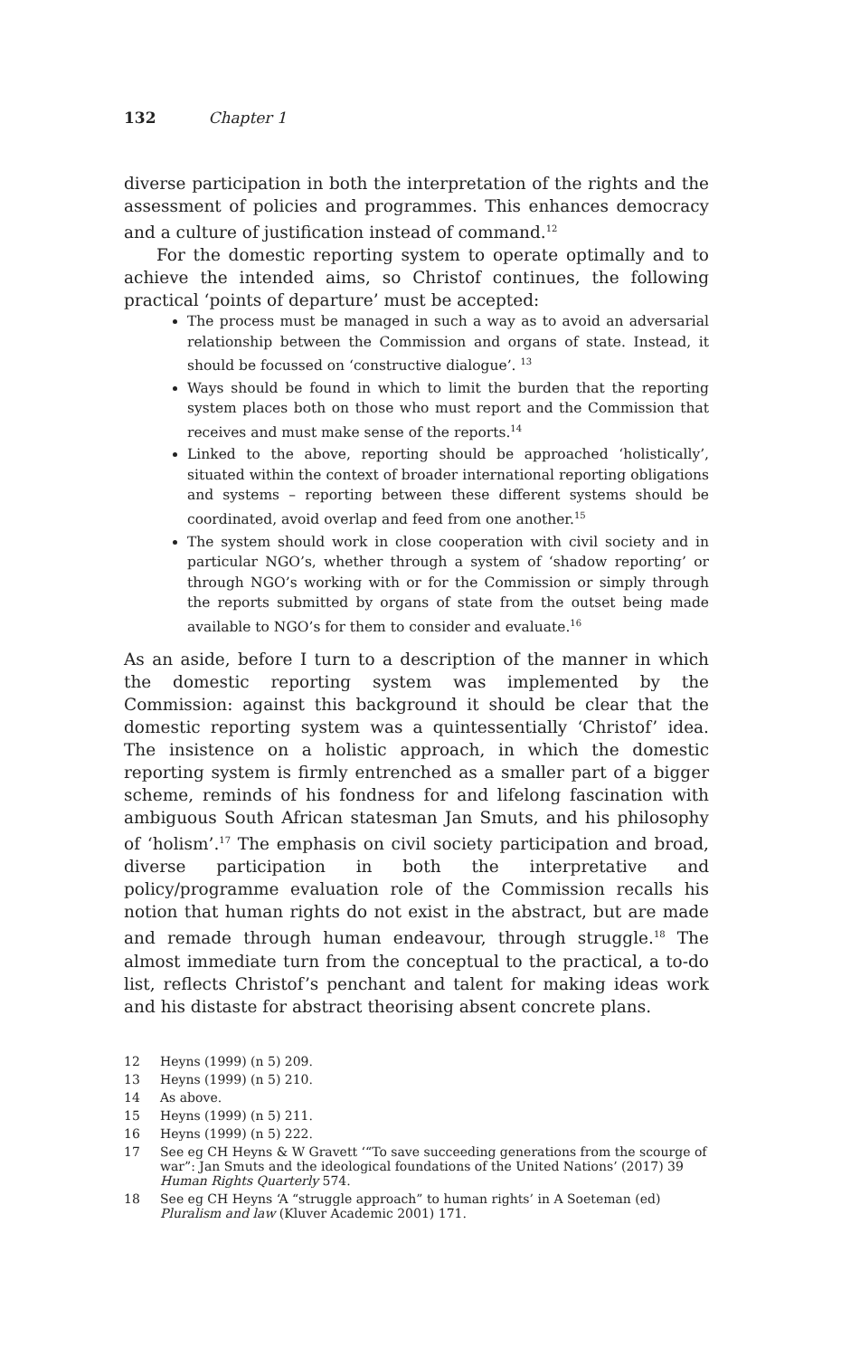132 Chapter 1
diverse participation in both the interpretation of the rights and the assessment of policies and programmes. This enhances democracy and a culture of justification instead of command.<sup>12</sup>
For the domestic reporting system to operate optimally and to achieve the intended aims, so Christof continues, the following practical ‘points of departure’ must be accepted:
The process must be managed in such a way as to avoid an adversarial relationship between the Commission and organs of state. Instead, it should be focussed on ‘constructive dialogue’. <sup>13</sup>
Ways should be found in which to limit the burden that the reporting system places both on those who must report and the Commission that receives and must make sense of the reports.<sup>14</sup>
Linked to the above, reporting should be approached ‘holistically’, situated within the context of broader international reporting obligations and systems – reporting between these different systems should be coordinated, avoid overlap and feed from one another.<sup>15</sup>
The system should work in close cooperation with civil society and in particular NGO’s, whether through a system of ‘shadow reporting’ or through NGO’s working with or for the Commission or simply through the reports submitted by organs of state from the outset being made available to NGO’s for them to consider and evaluate.<sup>16</sup>
As an aside, before I turn to a description of the manner in which the domestic reporting system was implemented by the Commission: against this background it should be clear that the domestic reporting system was a quintessentially ‘Christof’ idea. The insistence on a holistic approach, in which the domestic reporting system is firmly entrenched as a smaller part of a bigger scheme, reminds of his fondness for and lifelong fascination with ambiguous South African statesman Jan Smuts, and his philosophy of ‘holism’.<sup>17</sup> The emphasis on civil society participation and broad, diverse participation in both the interpretative and policy/programme evaluation role of the Commission recalls his notion that human rights do not exist in the abstract, but are made and remade through human endeavour, through struggle.<sup>18</sup> The almost immediate turn from the conceptual to the practical, a to-do list, reflects Christof’s penchant and talent for making ideas work and his distaste for abstract theorising absent concrete plans.
12 Heyns (1999) (n 5) 209.
13 Heyns (1999) (n 5) 210.
14 As above.
15 Heyns (1999) (n 5) 211.
16 Heyns (1999) (n 5) 222.
17 See eg CH Heyns & W Gravett ‘“To save succeeding generations from the scourge of war”: Jan Smuts and the ideological foundations of the United Nations’ (2017) 39 Human Rights Quarterly 574.
18 See eg CH Heyns ‘A “struggle approach” to human rights’ in A Soeteman (ed) Pluralism and law (Kluver Academic 2001) 171.